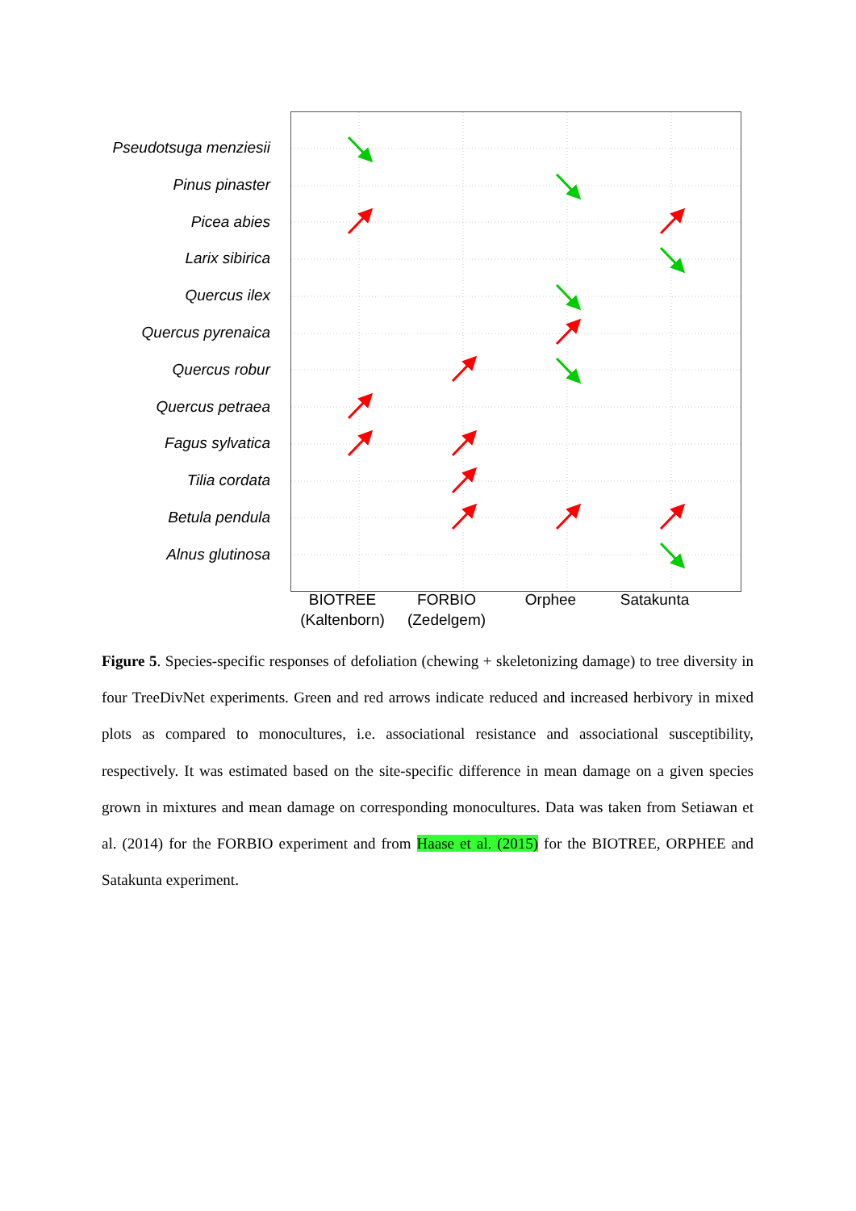Pseudotsuga menziesii
Pinus pinaster
Picea abies
Larix sibirica
Quercus ilex
Quercus pyrenaica
Quercus robur
Quercus petraea
Fagus sylvatica
Tilia cordata
Betula pendula
Alnus glutinosa
BIOTREE
(Kaltenborn)
FORBIO
(Zedelgem)
Orphee Satakunta
Figure 5. Species-specific responses of defoliation (chewing + skeletonizing damage) to tree diversity in four TreeDivNet experiments. Green and red arrows indicate reduced and increased herbivory in mixed plots as compared to monocultures, i.e. associational resistance and associational susceptibility, respectively. It was estimated based on the site-specific difference in mean damage on a given species grown in mixtures and mean damage on corresponding monocultures. Data was taken from Setiawan et al. (2014) for the FORBIO experiment and from Haase et al. (2015) for the BIOTREE, ORPHEE and Satakunta experiment.